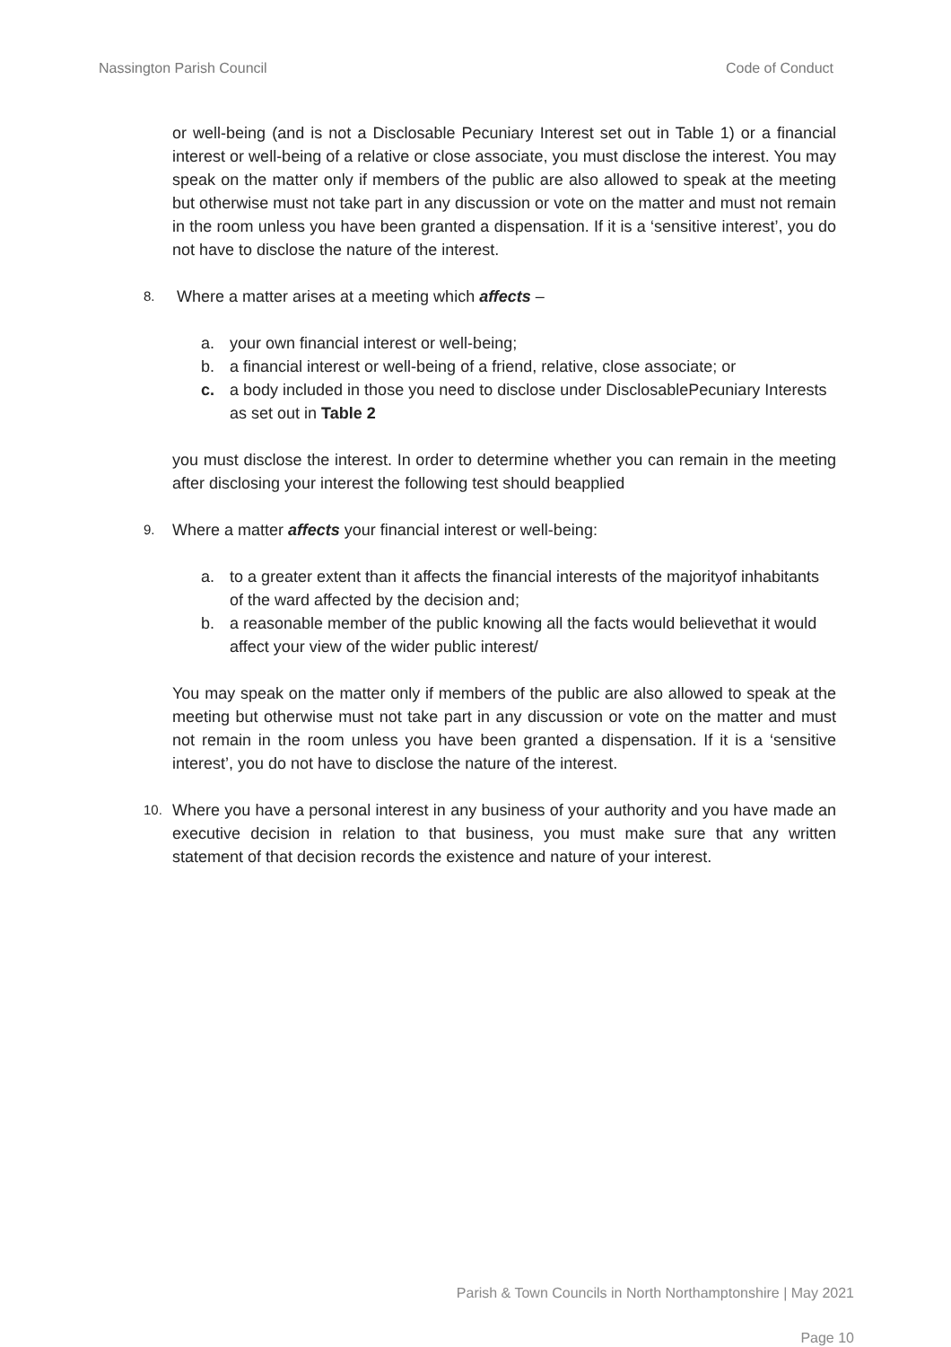Nassington Parish Council Code of Conduct
or well-being (and is not a Disclosable Pecuniary Interest set out in Table 1) or a financial interest or well-being of a relative or close associate, you must disclose the interest. You may speak on the matter only if members of the public are also allowed to speak at the meeting but otherwise must not take part in any discussion or vote on the matter and must not remain in the room unless you have been granted a dispensation. If it is a ‘sensitive interest’, you do not have to disclose the nature of the interest.
8. Where a matter arises at a meeting which affects –
a. your own financial interest or well-being;
b. a financial interest or well-being of a friend, relative, close associate; or
c. a body included in those you need to disclose under DisclosablePecuniary Interests as set out in Table 2
you must disclose the interest. In order to determine whether you can remain in the meeting after disclosing your interest the following test should beapplied
9. Where a matter affects your financial interest or well-being:
a. to a greater extent than it affects the financial interests of the majorityof inhabitants of the ward affected by the decision and;
b. a reasonable member of the public knowing all the facts would believethat it would affect your view of the wider public interest/
You may speak on the matter only if members of the public are also allowed to speak at the meeting but otherwise must not take part in any discussion or vote on the matter and must not remain in the room unless you have been granted a dispensation. If it is a ‘sensitive interest’, you do not have to disclose the nature of the interest.
10.
Where you have a personal interest in any business of your authority and you have made an executive decision in relation to that business, you must make sure that any written statement of that decision records the existence and nature of your interest.
Parish & Town Councils in North Northamptonshire | May 2021
Page 10